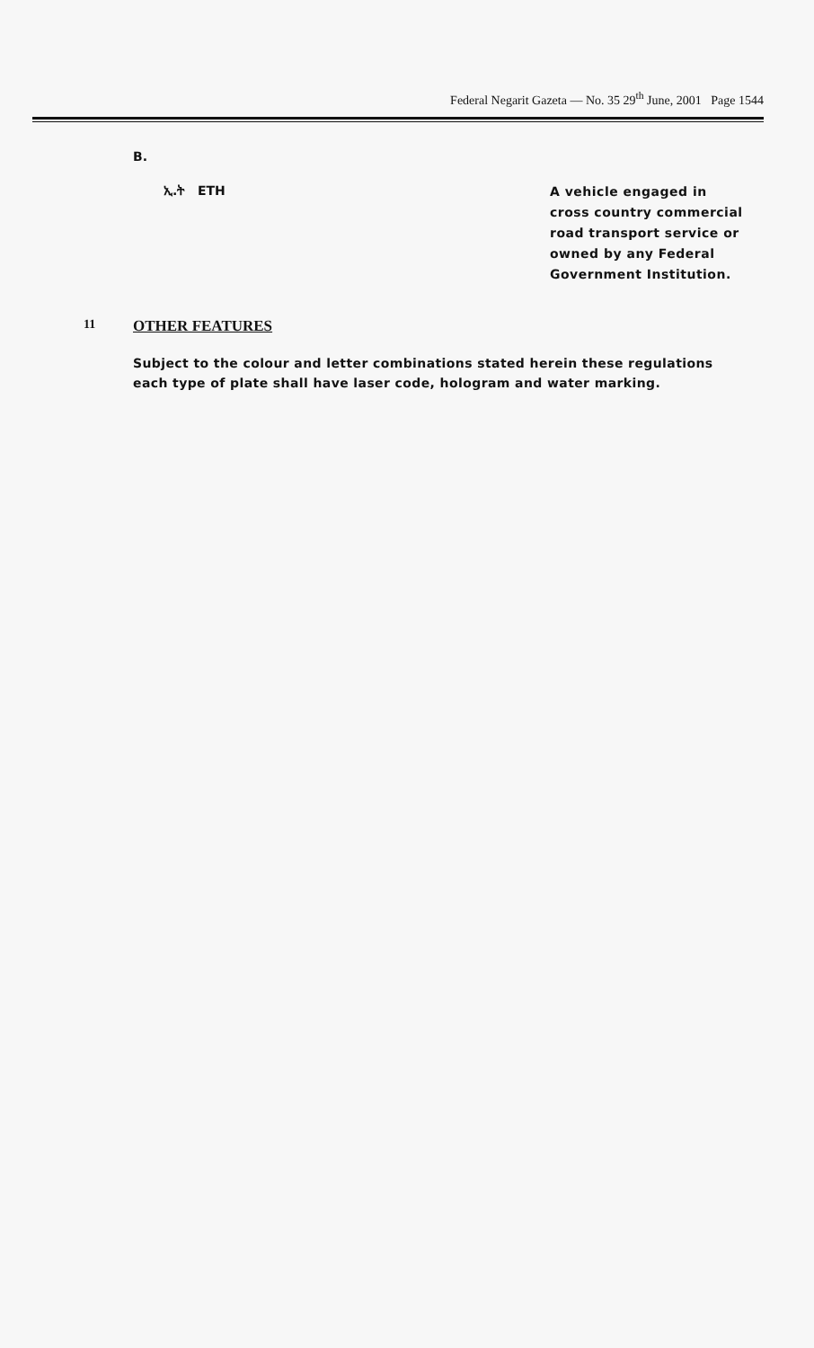Federal Negarit Gazeta — No. 35 29<sup>th</sup> June, 2001 Page 1544
B.
ኢ.ት ETH
A vehicle engaged in cross country commercial road transport service or owned by any Federal Government Institution.
11
OTHER FEATURES
Subject to the colour and letter combinations stated herein these regulations each type of plate shall have laser code, hologram and water marking.